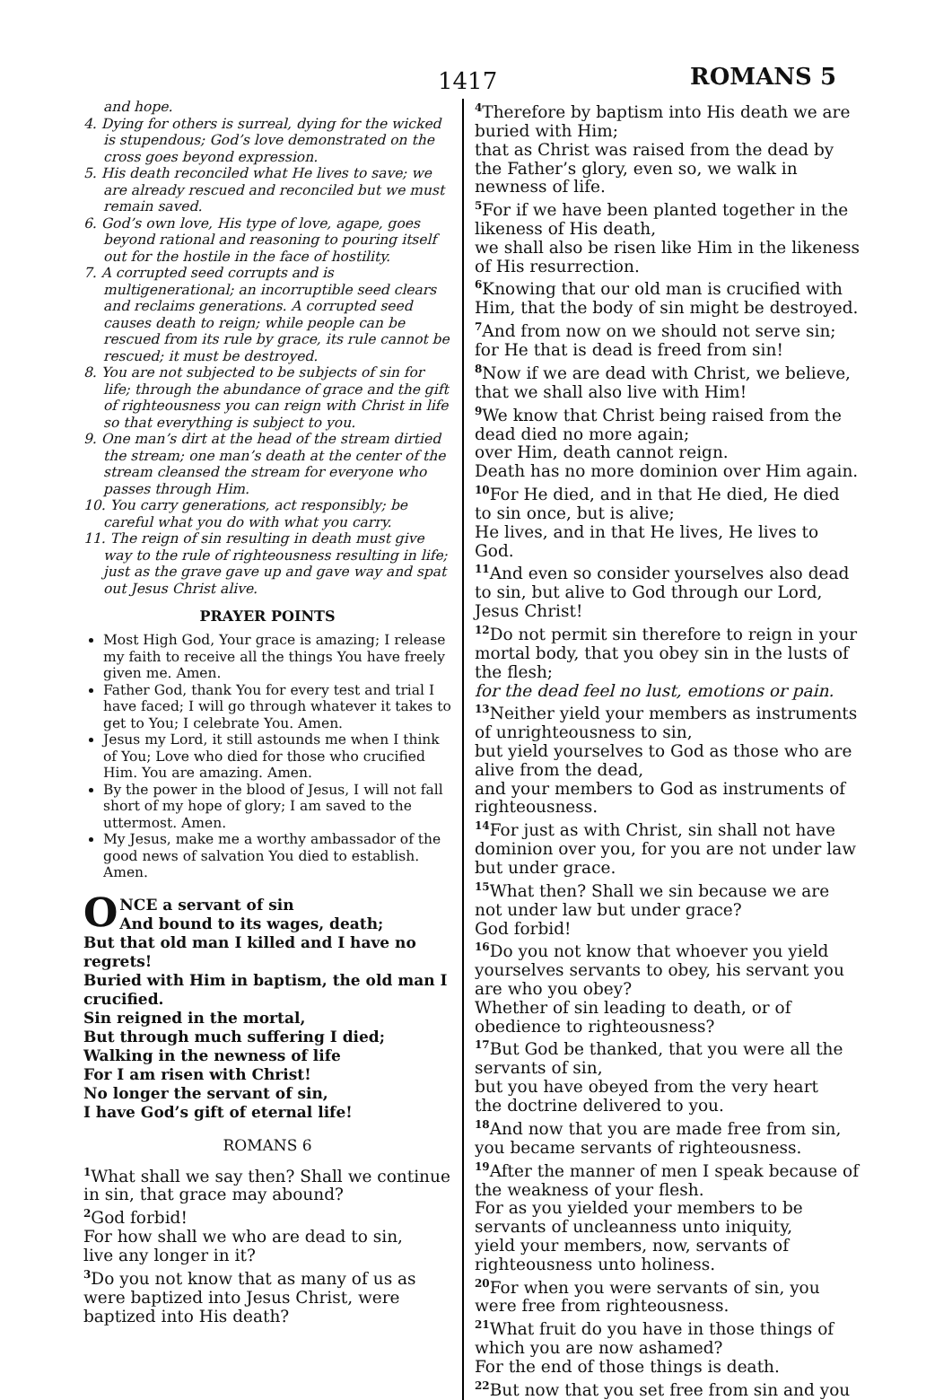1417 ROMANS 5
and hope.
4. Dying for others is surreal, dying for the wicked is stupendous; God’s love demonstrated on the cross goes beyond expression.
5. His death reconciled what He lives to save; we are already rescued and reconciled but we must remain saved.
6. God’s own love, His type of love, agape, goes beyond rational and reasoning to pouring itself out for the hostile in the face of hostility.
7. A corrupted seed corrupts and is multigenerational; an incorruptible seed clears and reclaims generations. A corrupted seed causes death to reign; while people can be rescued from its rule by grace, its rule cannot be rescued; it must be destroyed.
8. You are not subjected to be subjects of sin for life; through the abundance of grace and the gift of righteousness you can reign with Christ in life so that everything is subject to you.
9. One man’s dirt at the head of the stream dirtied the stream; one man’s death at the center of the stream cleansed the stream for everyone who passes through Him.
10. You carry generations, act responsibly; be careful what you do with what you carry.
11. The reign of sin resulting in death must give way to the rule of righteousness resulting in life; just as the grave gave up and gave way and spat out Jesus Christ alive.
PRAYER POINTS
Most High God, Your grace is amazing; I release my faith to receive all the things You have freely given me. Amen.
Father God, thank You for every test and trial I have faced; I will go through whatever it takes to get to You; I celebrate You. Amen.
Jesus my Lord, it still astounds me when I think of You; Love who died for those who crucified Him. You are amazing. Amen.
By the power in the blood of Jesus, I will not fall short of my hope of glory; I am saved to the uttermost. Amen.
My Jesus, make me a worthy ambassador of the good news of salvation You died to establish. Amen.
ONCE a servant of sin
And bound to its wages, death;
But that old man I killed and I have no regrets!
Buried with Him in baptism, the old man I crucified.
Sin reigned in the mortal,
But through much suffering I died;
Walking in the newness of life
For I am risen with Christ!
No longer the servant of sin,
I have God’s gift of eternal life!
ROMANS 6
<sup>1</sup> What shall we say then? Shall we continue in sin, that grace may abound?
<sup>2</sup> God forbid!
For how shall we who are dead to sin,
live any longer in it?
<sup>3</sup> Do you not know that as many of us as were baptized into Jesus Christ, were baptized into His death?
<sup>4</sup> Therefore by baptism into His death we are buried with Him;
that as Christ was raised from the dead by the Father’s glory, even so, we walk in newness of life.
<sup>5</sup> For if we have been planted together in the likeness of His death,
we shall also be risen like Him in the likeness of His resurrection.
<sup>6</sup> Knowing that our old man is crucified with Him, that the body of sin might be destroyed.
<sup>7</sup> And from now on we should not serve sin;
for He that is dead is freed from sin!
<sup>8</sup> Now if we are dead with Christ, we believe, that we shall also live with Him!
<sup>9</sup> We know that Christ being raised from the dead died no more again;
over Him, death cannot reign.
Death has no more dominion over Him again.
<sup>10</sup> For He died, and in that He died, He died to sin once, but is alive;
He lives, and in that He lives, He lives to God.
<sup>11</sup> And even so consider yourselves also dead to sin, but alive to God through our Lord, Jesus Christ!
<sup>12</sup> Do not permit sin therefore to reign in your mortal body, that you obey sin in the lusts of the flesh;
for the dead feel no lust, emotions or pain.
<sup>13</sup> Neither yield your members as instruments of unrighteousness to sin,
but yield yourselves to God as those who are alive from the dead,
and your members to God as instruments of righteousness.
<sup>14</sup> For just as with Christ, sin shall not have dominion over you, for you are not under law but under grace.
<sup>15</sup> What then? Shall we sin because we are not under law but under grace?
God forbid!
<sup>16</sup> Do you not know that whoever you yield yourselves servants to obey, his servant you are who you obey?
Whether of sin leading to death, or of obedience to righteousness?
<sup>17</sup> But God be thanked, that you were all the servants of sin,
but you have obeyed from the very heart
the doctrine delivered to you.
<sup>18</sup> And now that you are made free from sin,
you became servants of righteousness.
<sup>19</sup> After the manner of men I speak because of the weakness of your flesh.
For as you yielded your members to be servants of uncleanness unto iniquity,
yield your members, now, servants of righteousness unto holiness.
<sup>20</sup> For when you were servants of sin, you were free from righteousness.
<sup>21</sup> What fruit do you have in those things of which you are now ashamed?
For the end of those things is death.
<sup>22</sup> But now that you set free from sin and you